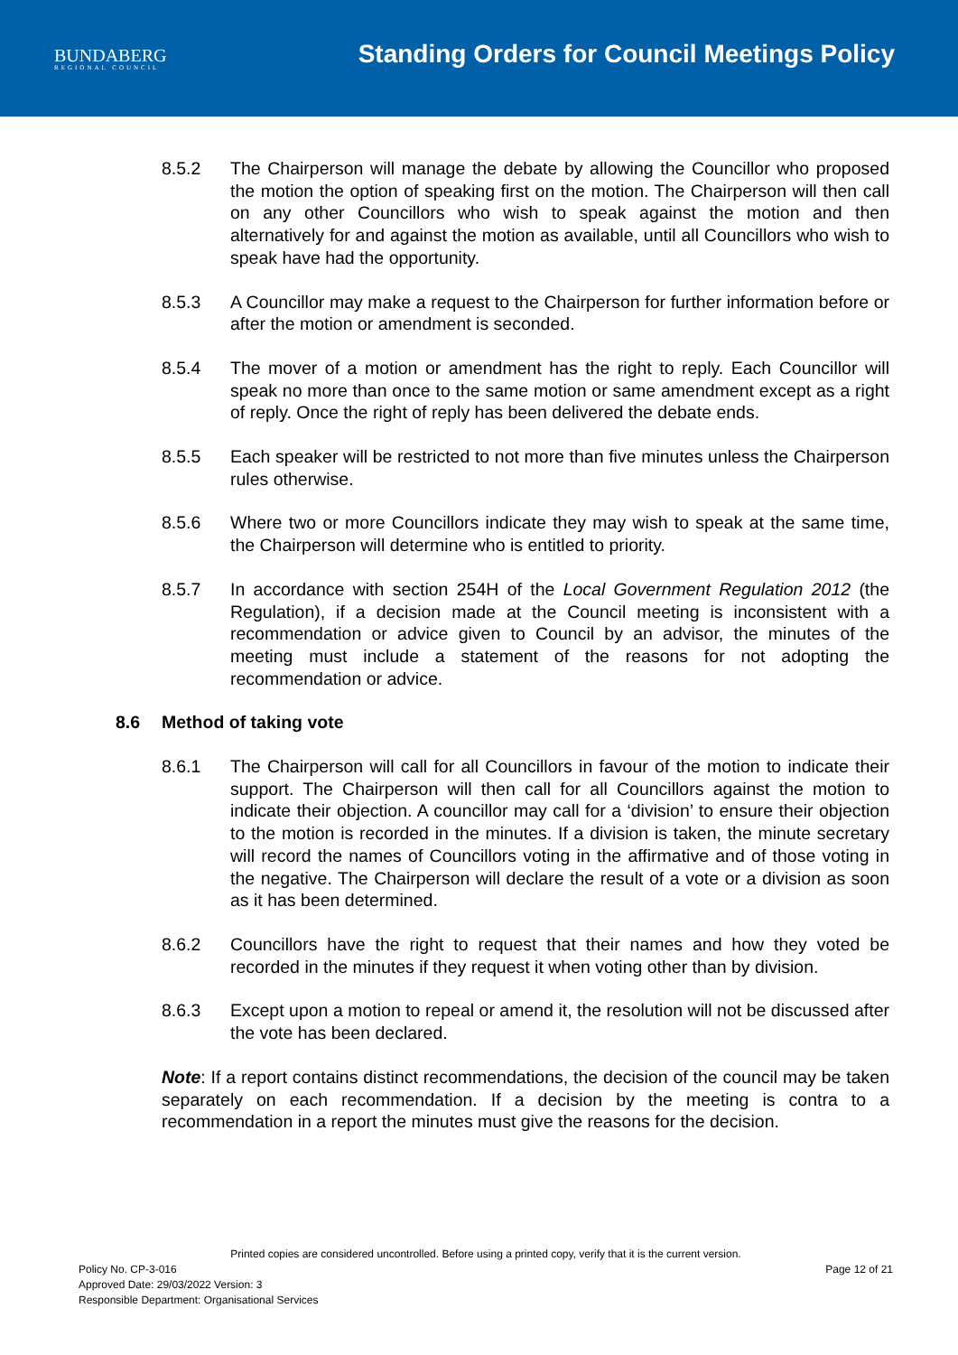BUNDABERG
REGIONAL COUNCIL
Standing Orders for Council Meetings Policy
8.5.2 The Chairperson will manage the debate by allowing the Councillor who proposed the motion the option of speaking first on the motion. The Chairperson will then call on any other Councillors who wish to speak against the motion and then alternatively for and against the motion as available, until all Councillors who wish to speak have had the opportunity.
8.5.3 A Councillor may make a request to the Chairperson for further information before or after the motion or amendment is seconded.
8.5.4 The mover of a motion or amendment has the right to reply. Each Councillor will speak no more than once to the same motion or same amendment except as a right of reply. Once the right of reply has been delivered the debate ends.
8.5.5 Each speaker will be restricted to not more than five minutes unless the Chairperson rules otherwise.
8.5.6 Where two or more Councillors indicate they may wish to speak at the same time, the Chairperson will determine who is entitled to priority.
8.5.7 In accordance with section 254H of the Local Government Regulation 2012 (the Regulation), if a decision made at the Council meeting is inconsistent with a recommendation or advice given to Council by an advisor, the minutes of the meeting must include a statement of the reasons for not adopting the recommendation or advice.
8.6 Method of taking vote
8.6.1 The Chairperson will call for all Councillors in favour of the motion to indicate their support. The Chairperson will then call for all Councillors against the motion to indicate their objection. A councillor may call for a ‘division’ to ensure their objection to the motion is recorded in the minutes. If a division is taken, the minute secretary will record the names of Councillors voting in the affirmative and of those voting in the negative. The Chairperson will declare the result of a vote or a division as soon as it has been determined.
8.6.2 Councillors have the right to request that their names and how they voted be recorded in the minutes if they request it when voting other than by division.
8.6.3 Except upon a motion to repeal or amend it, the resolution will not be discussed after the vote has been declared.
Note: If a report contains distinct recommendations, the decision of the council may be taken separately on each recommendation. If a decision by the meeting is contra to a recommendation in a report the minutes must give the reasons for the decision.
Printed copies are considered uncontrolled. Before using a printed copy, verify that it is the current version.
Policy No. CP-3-016 Page 12 of 21
Approved Date: 29/03/2022 Version: 3
Responsible Department: Organisational Services